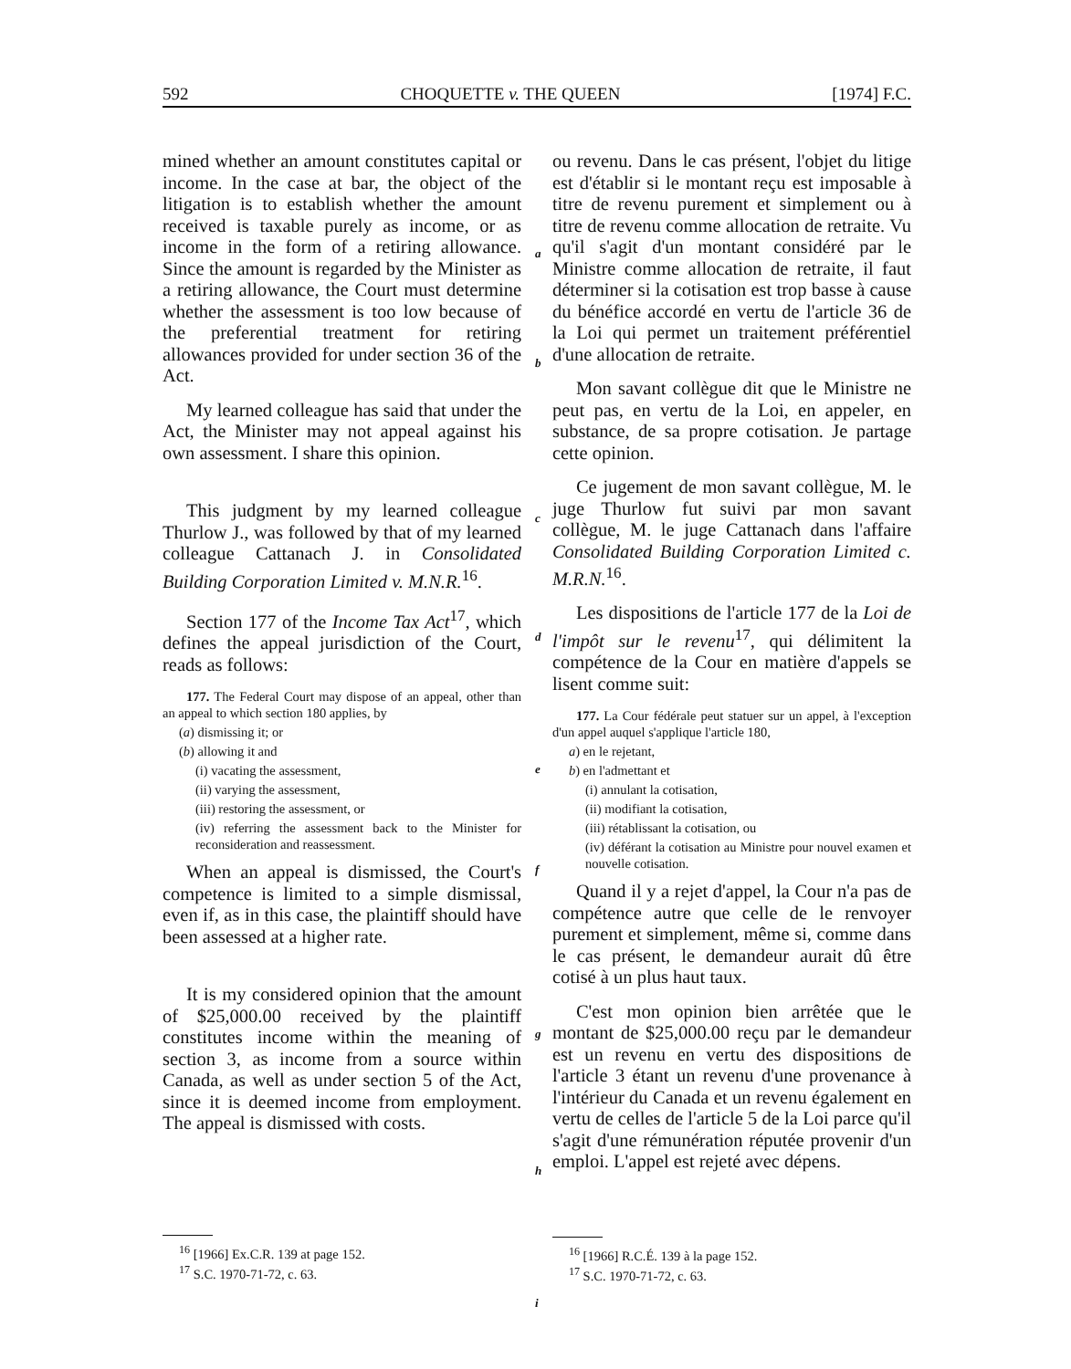592 CHOQUETTE v. THE QUEEN [1974] F.C.
mined whether an amount constitutes capital or income. In the case at bar, the object of the litigation is to establish whether the amount received is taxable purely as income, or as income in the form of a retiring allowance. Since the amount is regarded by the Minister as a retiring allowance, the Court must determine whether the assessment is too low because of the preferential treatment for retiring allowances provided for under section 36 of the Act.
My learned colleague has said that under the Act, the Minister may not appeal against his own assessment. I share this opinion.
This judgment by my learned colleague Thurlow J., was followed by that of my learned colleague Cattanach J. in Consolidated Building Corporation Limited v. M.N.R.<sup>16</sup>.
Section 177 of the Income Tax Act<sup>17</sup>, which defines the appeal jurisdiction of the Court, reads as follows:
177. The Federal Court may dispose of an appeal, other than an appeal to which section 180 applies, by
(a) dismissing it; or
(b) allowing it and
(i) vacating the assessment,
(ii) varying the assessment,
(iii) restoring the assessment, or
(iv) referring the assessment back to the Minister for reconsideration and reassessment.
When an appeal is dismissed, the Court's competence is limited to a simple dismissal, even if, as in this case, the plaintiff should have been assessed at a higher rate.
It is my considered opinion that the amount of $25,000.00 received by the plaintiff constitutes income within the meaning of section 3, as income from a source within Canada, as well as under section 5 of the Act, since it is deemed income from employment. The appeal is dismissed with costs.
<sup>16</sup> [1966] Ex.C.R. 139 at page 152.
<sup>17</sup> S.C. 1970-71-72, c. 63.
a
b
c
d
e
f
g
h
i
ou revenu. Dans le cas présent, l'objet du litige est d'établir si le montant reçu est imposable à titre de revenu purement et simplement ou à titre de revenu comme allocation de retraite. Vu qu'il s'agit d'un montant considéré par le Ministre comme allocation de retraite, il faut déterminer si la cotisation est trop basse à cause du bénéfice accordé en vertu de l'article 36 de la Loi qui permet un traitement préférentiel d'une allocation de retraite.
Mon savant collègue dit que le Ministre ne peut pas, en vertu de la Loi, en appeler, en substance, de sa propre cotisation. Je partage cette opinion.
Ce jugement de mon savant collègue, M. le juge Thurlow fut suivi par mon savant collègue, M. le juge Cattanach dans l'affaire Consolidated Building Corporation Limited c. M.R.N.<sup>16</sup>.
Les dispositions de l'article 177 de la Loi de l'impôt sur le revenu<sup>17</sup>, qui délimitent la compétence de la Cour en matière d'appels se lisent comme suit:
177. La Cour fédérale peut statuer sur un appel, à l'exception d'un appel auquel s'applique l'article 180,
a) en le rejetant,
b) en l'admettant et
(i) annulant la cotisation,
(ii) modifiant la cotisation,
(iii) rétablissant la cotisation, ou
(iv) déférant la cotisation au Ministre pour nouvel examen et nouvelle cotisation.
Quand il y a rejet d'appel, la Cour n'a pas de compétence autre que celle de le renvoyer purement et simplement, même si, comme dans le cas présent, le demandeur aurait dû être cotisé à un plus haut taux.
C'est mon opinion bien arrêtée que le montant de $25,000.00 reçu par le demandeur est un revenu en vertu des dispositions de l'article 3 étant un revenu d'une provenance à l'intérieur du Canada et un revenu également en vertu de celles de l'article 5 de la Loi parce qu'il s'agit d'une rémunération réputée provenir d'un emploi. L'appel est rejeté avec dépens.
<sup>16</sup> [1966] R.C.É. 139 à la page 152.
<sup>17</sup> S.C. 1970-71-72, c. 63.